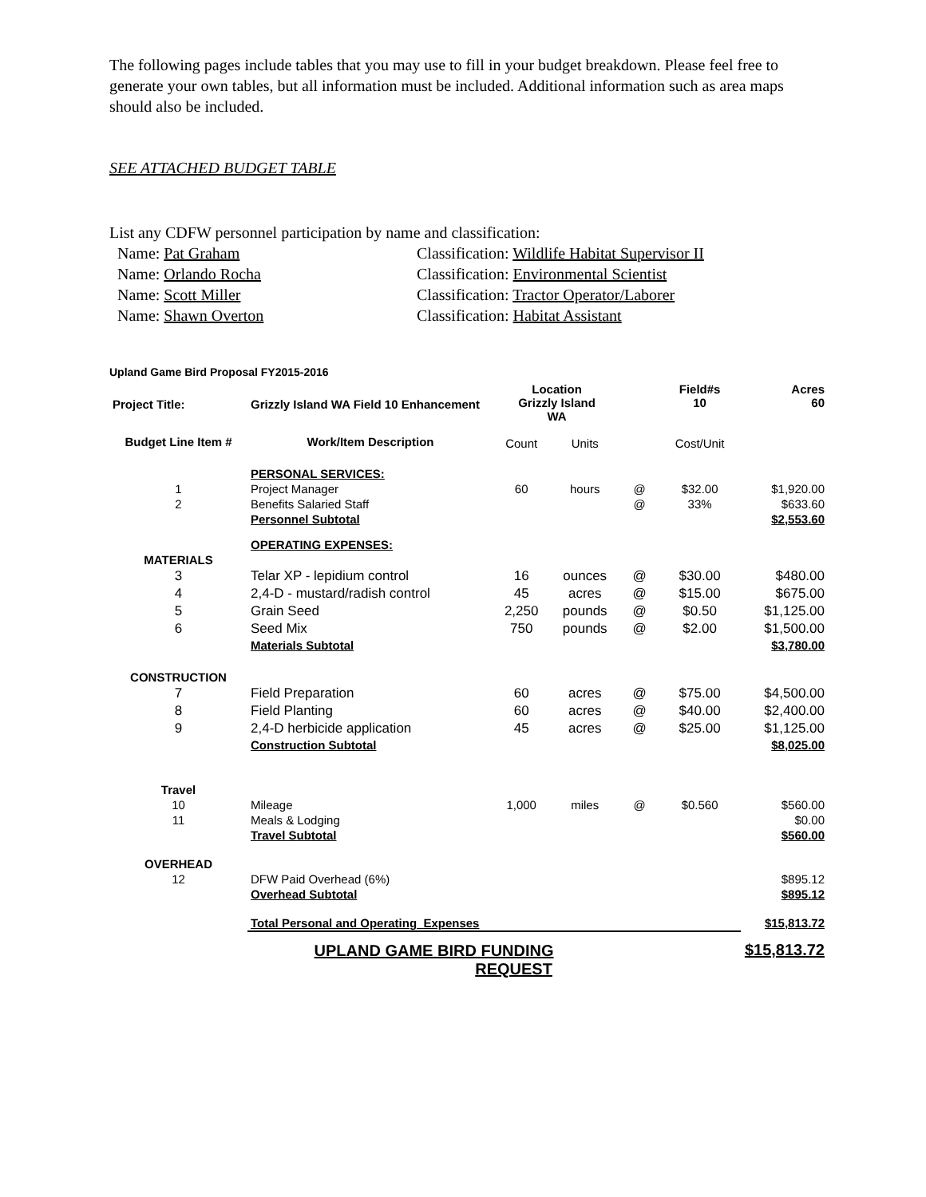The following pages include tables that you may use to fill in your budget breakdown. Please feel free to generate your own tables, but all information must be included. Additional information such as area maps should also be included.
SEE ATTACHED BUDGET TABLE
List any CDFW personnel participation by name and classification:
| Name: Pat Graham | Classification: Wildlife Habitat Supervisor II |
| Name: Orlando Rocha | Classification: Environmental Scientist |
| Name: Scott Miller | Classification: Tractor Operator/Laborer |
| Name: Shawn Overton | Classification: Habitat Assistant |
Upland Game Bird Proposal FY2015-2016
| Project Title: | Grizzly Island WA Field 10 Enhancement | Location Grizzly Island WA | | | Field#s 10 | Acres 60 |
| Budget Line Item # | Work/Item Description | Count | Units | | Cost/Unit | |
| | PERSONAL SERVICES: | | | | | |
| 1 | Project Manager | 60 | hours | @ | $32.00 | $1,920.00 |
| 2 | Benefits Salaried Staff | | | @ | 33% | $633.60 |
| | Personnel Subtotal | | | | | $2,553.60 |
| | OPERATING EXPENSES: | | | | | |
| MATERIALS | | | | | | |
| 3 | Telar XP - lepidium control | 16 | ounces | @ | $30.00 | $480.00 |
| 4 | 2,4-D - mustard/radish control | 45 | acres | @ | $15.00 | $675.00 |
| 5 | Grain Seed | 2,250 | pounds | @ | $0.50 | $1,125.00 |
| 6 | Seed Mix | 750 | pounds | @ | $2.00 | $1,500.00 |
| | Materials Subtotal | | | | | $3,780.00 |
| CONSTRUCTION | | | | | | |
| 7 | Field Preparation | 60 | acres | @ | $75.00 | $4,500.00 |
| 8 | Field Planting | 60 | acres | @ | $40.00 | $2,400.00 |
| 9 | 2,4-D herbicide application | 45 | acres | @ | $25.00 | $1,125.00 |
| | Construction Subtotal | | | | | $8,025.00 |
| Travel | | | | | | |
| 10 | Mileage | 1,000 | miles | @ | $0.560 | $560.00 |
| 11 | Meals & Lodging | | | | | $0.00 |
| | Travel Subtotal | | | | | $560.00 |
| OVERHEAD | | | | | | |
| 12 | DFW Paid Overhead (6%) | | | | | $895.12 |
| | Overhead Subtotal | | | | | $895.12 |
| | Total Personal and Operating Expenses | | | | | $15,813.72 |
| | UPLAND GAME BIRD FUNDING REQUEST | | | | | $15,813.72 |